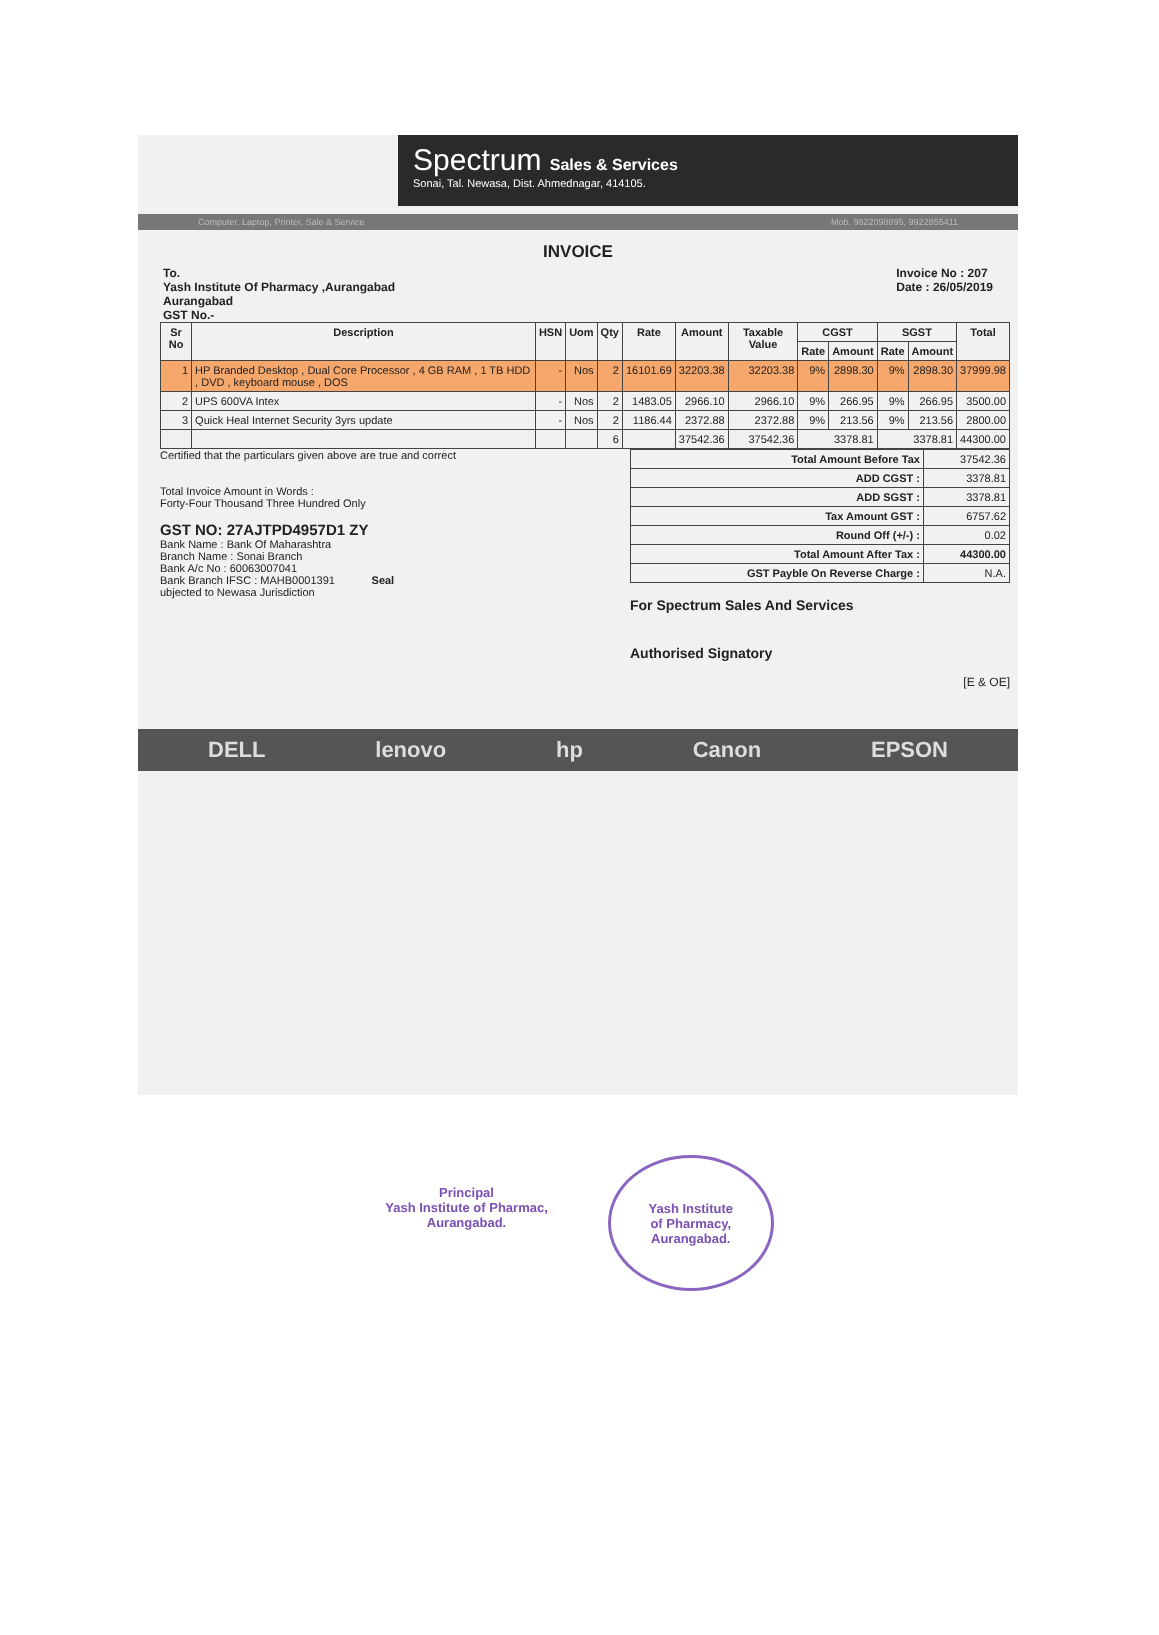Spectrum Sales & Services
Sonai, Tal. Newasa, Dist. Ahmednagar, 414105.
Computer, Laptop, Printer, Sale & Service Mob. 9822098895, 9922855411
INVOICE
To.
Yash Institute Of Pharmacy ,Aurangabad
Aurangabad
GST No.-
Invoice No : 207
Date : 26/05/2019
| Sr No | Description | HSN | Uom | Qty | Rate | Amount | Taxable Value | CGST | | SGST | | Total |
| --- | --- | --- | --- | --- | --- | --- | --- | --- | --- | --- | --- | --- |
| | | | | | | | | Rate | Amount | Rate | Amount | |
| 1 | HP Branded Desktop , Dual Core Processor , 4 GB RAM , 1 TB HDD , DVD , keyboard mouse , DOS | - | Nos | 2 | 16101.69 | 32203.38 | 32203.38 | 9% | 2898.30 | 9% | 2898.30 | 37999.98 |
| 2 | UPS 600VA Intex | - | Nos | 2 | 1483.05 | 2966.10 | 2966.10 | 9% | 266.95 | 9% | 266.95 | 3500.00 |
| 3 | Quick Heal Internet Security 3yrs update | - | Nos | 2 | 1186.44 | 2372.88 | 2372.88 | 9% | 213.56 | 9% | 213.56 | 2800.00 |
| | | | | 6 | | 37542.36 | 37542.36 | 3378.81 | | 3378.81 | | 44300.00 |
Certified that the particulars given above are true and correct
Total Invoice Amount in Words :
Forty-Four Thousand Three Hundred Only
GST NO: 27AJTPD4957D1 ZY
Bank Name : Bank Of Maharashtra
Branch Name : Sonai Branch
Bank A/c No : 60063007041
Bank Branch IFSC : MAHB0001391 Seal
ubjected to Newasa Jurisdiction
| Total Amount Before Tax | 37542.36 |
| ADD CGST : | 3378.81 |
| ADD SGST : | 3378.81 |
| Tax Amount GST : | 6757.62 |
| Round Off (+/-) : | 0.02 |
| Total Amount After Tax : | 44300.00 |
| GST Payble On Reverse Charge : | N.A. |
For Spectrum Sales And Services
Authorised Signatory
[E & OE]
DELL lenovo hp Canon EPSON
Principal
Yash Institute of Pharmac,
Aurangabad.
Yash Institute
of Pharmacy,
Aurangabad.